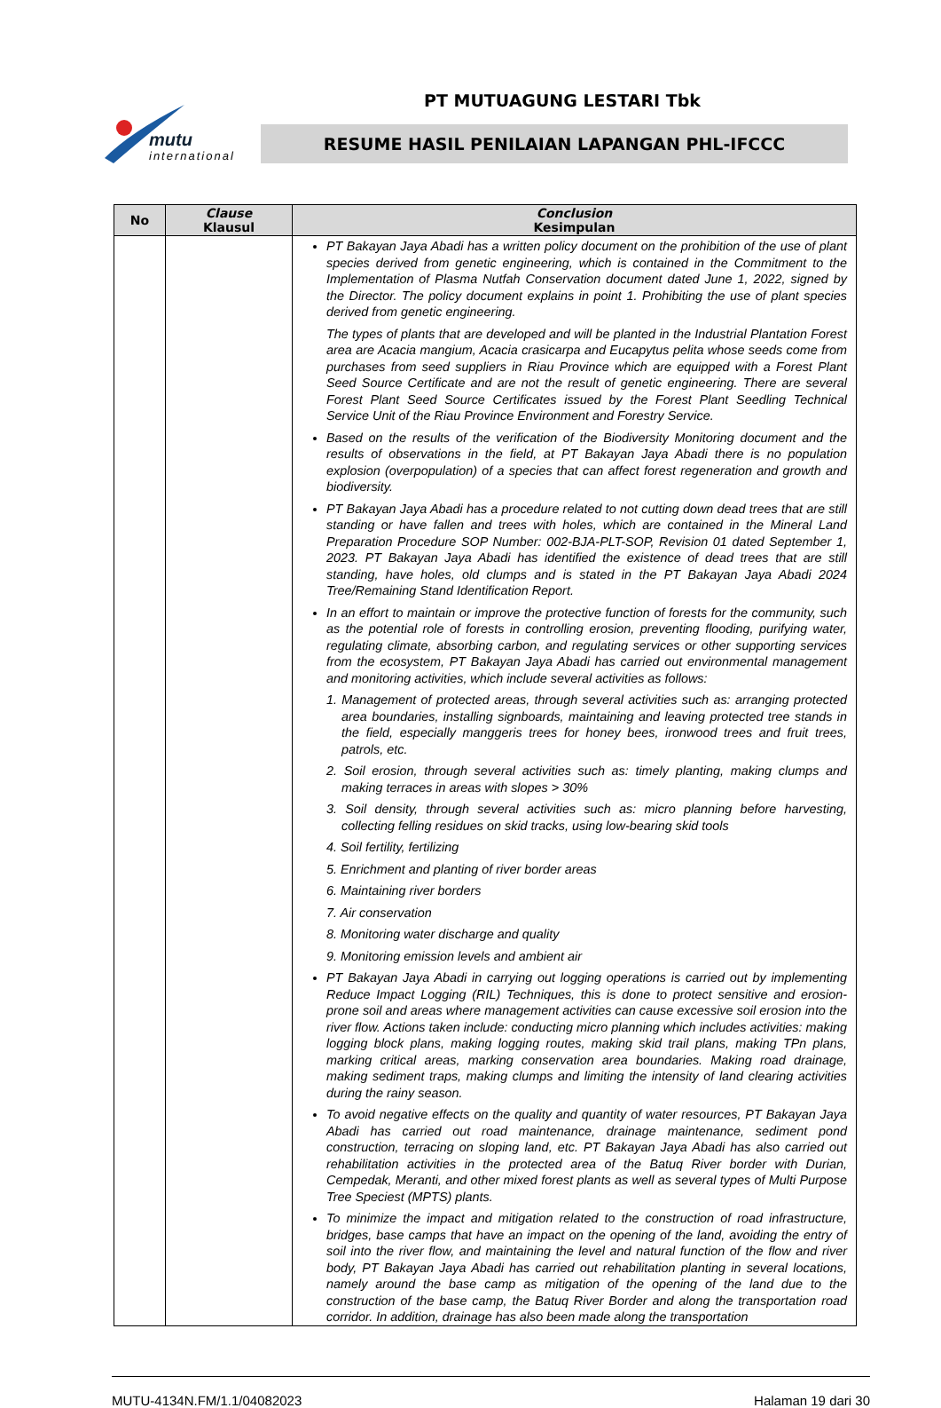mutu
international
PT MUTUAGUNG LESTARI Tbk
RESUME HASIL PENILAIAN LAPANGAN PHL-IFCCC
| No | Clause Klausul | Conclusion Kesimpulan |
| --- | --- | --- |
| | | PT Bakayan Jaya Abadi has a written policy document on the prohibition of the use of plant species derived from genetic engineering, which is contained in the Commitment to the Implementation of Plasma Nutfah Conservation document dated June 1, 2022, signed by the Director. The policy document explains in point 1. Prohibiting the use of plant species derived from genetic engineering. The types of plants that are developed and will be planted in the Industrial Plantation Forest area are Acacia mangium, Acacia crasicarpa and Eucapytus pelita whose seeds come from purchases from seed suppliers in Riau Province which are equipped with a Forest Plant Seed Source Certificate and are not the result of genetic engineering. There are several Forest Plant Seed Source Certificates issued by the Forest Plant Seedling Technical Service Unit of the Riau Province Environment and Forestry Service. Based on the results of the verification of the Biodiversity Monitoring document and the results of observations in the field, at PT Bakayan Jaya Abadi there is no population explosion (overpopulation) of a species that can affect forest regeneration and growth and biodiversity. PT Bakayan Jaya Abadi has a procedure related to not cutting down dead trees that are still standing or have fallen and trees with holes, which are contained in the Mineral Land Preparation Procedure SOP Number: 002-BJA-PLT-SOP, Revision 01 dated September 1, 2023. PT Bakayan Jaya Abadi has identified the existence of dead trees that are still standing, have holes, old clumps and is stated in the PT Bakayan Jaya Abadi 2024 Tree/Remaining Stand Identification Report. In an effort to maintain or improve the protective function of forests for the community, such as the potential role of forests in controlling erosion, preventing flooding, purifying water, regulating climate, absorbing carbon, and regulating services or other supporting services from the ecosystem, PT Bakayan Jaya Abadi has carried out environmental management and monitoring activities, which include several activities as follows: 1. Management of protected areas, through several activities such as: arranging protected area boundaries, installing signboards, maintaining and leaving protected tree stands in the field, especially manggeris trees for honey bees, ironwood trees and fruit trees, patrols, etc. 2. Soil erosion, through several activities such as: timely planting, making clumps and making terraces in areas with slopes > 30% 3. Soil density, through several activities such as: micro planning before harvesting, collecting felling residues on skid tracks, using low-bearing skid tools 4. Soil fertility, fertilizing 5. Enrichment and planting of river border areas 6. Maintaining river borders 7. Air conservation 8. Monitoring water discharge and quality 9. Monitoring emission levels and ambient air PT Bakayan Jaya Abadi in carrying out logging operations is carried out by implementing Reduce Impact Logging (RIL) Techniques, this is done to protect sensitive and erosion-prone soil and areas where management activities can cause excessive soil erosion into the river flow. Actions taken include: conducting micro planning which includes activities: making logging block plans, making logging routes, making skid trail plans, making TPn plans, marking critical areas, marking conservation area boundaries. Making road drainage, making sediment traps, making clumps and limiting the intensity of land clearing activities during the rainy season. To avoid negative effects on the quality and quantity of water resources, PT Bakayan Jaya Abadi has carried out road maintenance, drainage maintenance, sediment pond construction, terracing on sloping land, etc. PT Bakayan Jaya Abadi has also carried out rehabilitation activities in the protected area of the Batuq River border with Durian, Cempedak, Meranti, and other mixed forest plants as well as several types of Multi Purpose Tree Speciest (MPTS) plants. To minimize the impact and mitigation related to the construction of road infrastructure, bridges, base camps that have an impact on the opening of the land, avoiding the entry of soil into the river flow, and maintaining the level and natural function of the flow and river body, PT Bakayan Jaya Abadi has carried out rehabilitation planting in several locations, namely around the base camp as mitigation of the opening of the land due to the construction of the base camp, the Batuq River Border and along the transportation road corridor. In addition, drainage has also been made along the transportation |
MUTU-4134N.FM/1.1/04082023 Halaman 19 dari 30